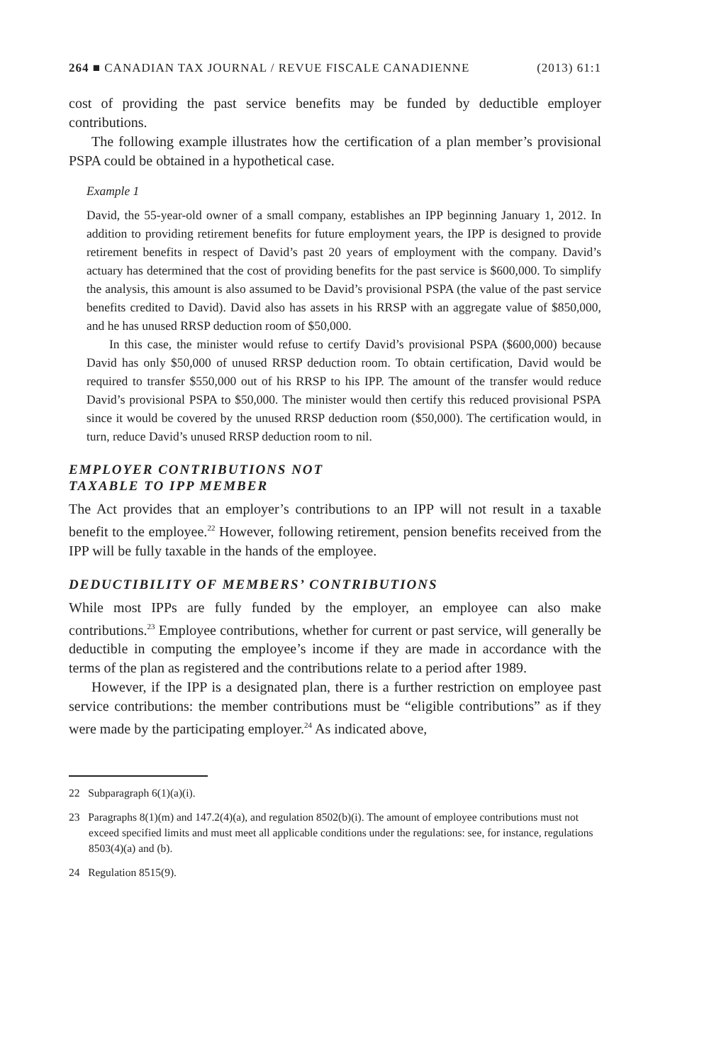264 ■ CANADIAN TAX JOURNAL / REVUE FISCALE CANADIENNE (2013) 61:1
cost of providing the past service benefits may be funded by deductible employer contributions.
The following example illustrates how the certification of a plan member’s provisional PSPA could be obtained in a hypothetical case.
Example 1
David, the 55-year-old owner of a small company, establishes an IPP beginning January 1, 2012. In addition to providing retirement benefits for future employment years, the IPP is designed to provide retirement benefits in respect of David’s past 20 years of employment with the company. David’s actuary has determined that the cost of providing benefits for the past service is $600,000. To simplify the analysis, this amount is also assumed to be David’s provisional PSPA (the value of the past service benefits credited to David). David also has assets in his RRSP with an aggregate value of $850,000, and he has unused RRSP deduction room of $50,000.
In this case, the minister would refuse to certify David’s provisional PSPA ($600,000) because David has only $50,000 of unused RRSP deduction room. To obtain certification, David would be required to transfer $550,000 out of his RRSP to his IPP. The amount of the transfer would reduce David’s provisional PSPA to $50,000. The minister would then certify this reduced provisional PSPA since it would be covered by the unused RRSP deduction room ($50,000). The certification would, in turn, reduce David’s unused RRSP deduction room to nil.
EMPLOYER CONTRIBUTIONS NOT
TAXABLE TO IPP MEMBER
The Act provides that an employer’s contributions to an IPP will not result in a taxable benefit to the employee.<sup>22</sup> However, following retirement, pension benefits received from the IPP will be fully taxable in the hands of the employee.
DEDUCTIBILITY OF MEMBERS’ CONTRIBUTIONS
While most IPPs are fully funded by the employer, an employee can also make contributions.<sup>23</sup> Employee contributions, whether for current or past service, will generally be deductible in computing the employee’s income if they are made in accordance with the terms of the plan as registered and the contributions relate to a period after 1989.
However, if the IPP is a designated plan, there is a further restriction on employee past service contributions: the member contributions must be “eligible contributions” as if they were made by the participating employer.<sup>24</sup> As indicated above,
22 Subparagraph 6(1)(a)(i).
23 Paragraphs 8(1)(m) and 147.2(4)(a), and regulation 8502(b)(i). The amount of employee contributions must not exceed specified limits and must meet all applicable conditions under the regulations: see, for instance, regulations 8503(4)(a) and (b).
24 Regulation 8515(9).